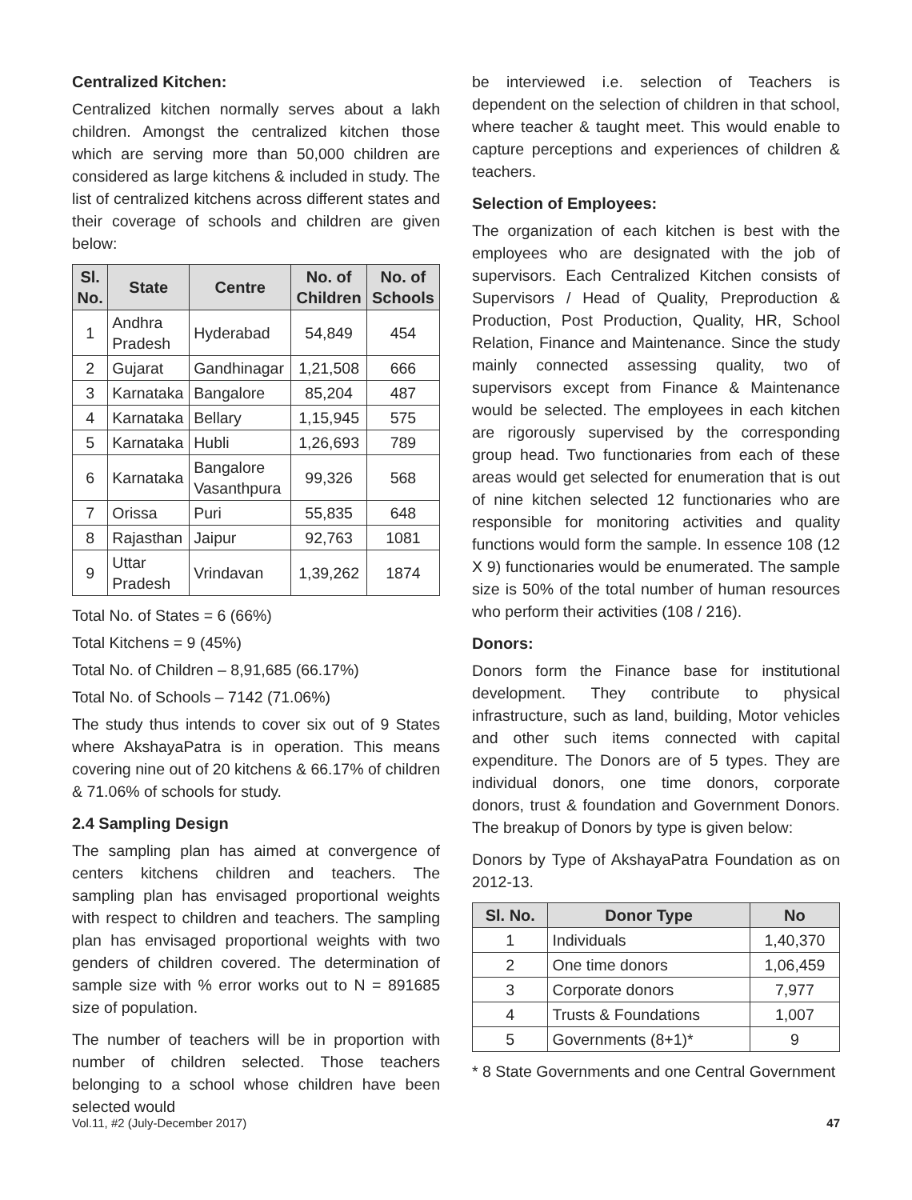Centralized Kitchen:
Centralized kitchen normally serves about a lakh children. Amongst the centralized kitchen those which are serving more than 50,000 children are considered as large kitchens & included in study. The list of centralized kitchens across different states and their coverage of schools and children are given below:
| Sl. No. | State | Centre | No. of Children | No. of Schools |
| --- | --- | --- | --- | --- |
| 1 | Andhra Pradesh | Hyderabad | 54,849 | 454 |
| 2 | Gujarat | Gandhinagar | 1,21,508 | 666 |
| 3 | Karnataka | Bangalore | 85,204 | 487 |
| 4 | Karnataka | Bellary | 1,15,945 | 575 |
| 5 | Karnataka | Hubli | 1,26,693 | 789 |
| 6 | Karnataka | Bangalore Vasanthpura | 99,326 | 568 |
| 7 | Orissa | Puri | 55,835 | 648 |
| 8 | Rajasthan | Jaipur | 92,763 | 1081 |
| 9 | Uttar Pradesh | Vrindavan | 1,39,262 | 1874 |
Total No. of States = 6 (66%)
Total Kitchens = 9 (45%)
Total No. of Children – 8,91,685 (66.17%)
Total No. of Schools – 7142 (71.06%)
The study thus intends to cover six out of 9 States where AkshayaPatra is in operation. This means covering nine out of 20 kitchens & 66.17% of children & 71.06% of schools for study.
2.4 Sampling Design
The sampling plan has aimed at convergence of centers kitchens children and teachers. The sampling plan has envisaged proportional weights with respect to children and teachers. The sampling plan has envisaged proportional weights with two genders of children covered. The determination of sample size with % error works out to N = 891685 size of population.
The number of teachers will be in proportion with number of children selected. Those teachers belonging to a school whose children have been selected would
be interviewed i.e. selection of Teachers is dependent on the selection of children in that school, where teacher & taught meet. This would enable to capture perceptions and experiences of children & teachers.
Selection of Employees:
The organization of each kitchen is best with the employees who are designated with the job of supervisors. Each Centralized Kitchen consists of Supervisors / Head of Quality, Preproduction & Production, Post Production, Quality, HR, School Relation, Finance and Maintenance. Since the study mainly connected assessing quality, two of supervisors except from Finance & Maintenance would be selected. The employees in each kitchen are rigorously supervised by the corresponding group head. Two functionaries from each of these areas would get selected for enumeration that is out of nine kitchen selected 12 functionaries who are responsible for monitoring activities and quality functions would form the sample. In essence 108 (12 X 9) functionaries would be enumerated. The sample size is 50% of the total number of human resources who perform their activities (108 / 216).
Donors:
Donors form the Finance base for institutional development. They contribute to physical infrastructure, such as land, building, Motor vehicles and other such items connected with capital expenditure. The Donors are of 5 types. They are individual donors, one time donors, corporate donors, trust & foundation and Government Donors. The breakup of Donors by type is given below:
Donors by Type of AkshayaPatra Foundation as on 2012-13.
| Sl. No. | Donor Type | No |
| --- | --- | --- |
| 1 | Individuals | 1,40,370 |
| 2 | One time donors | 1,06,459 |
| 3 | Corporate donors | 7,977 |
| 4 | Trusts & Foundations | 1,007 |
| 5 | Governments (8+1)* | 9 |
* 8 State Governments and one Central Government
Vol.11, #2 (July-December 2017) 47